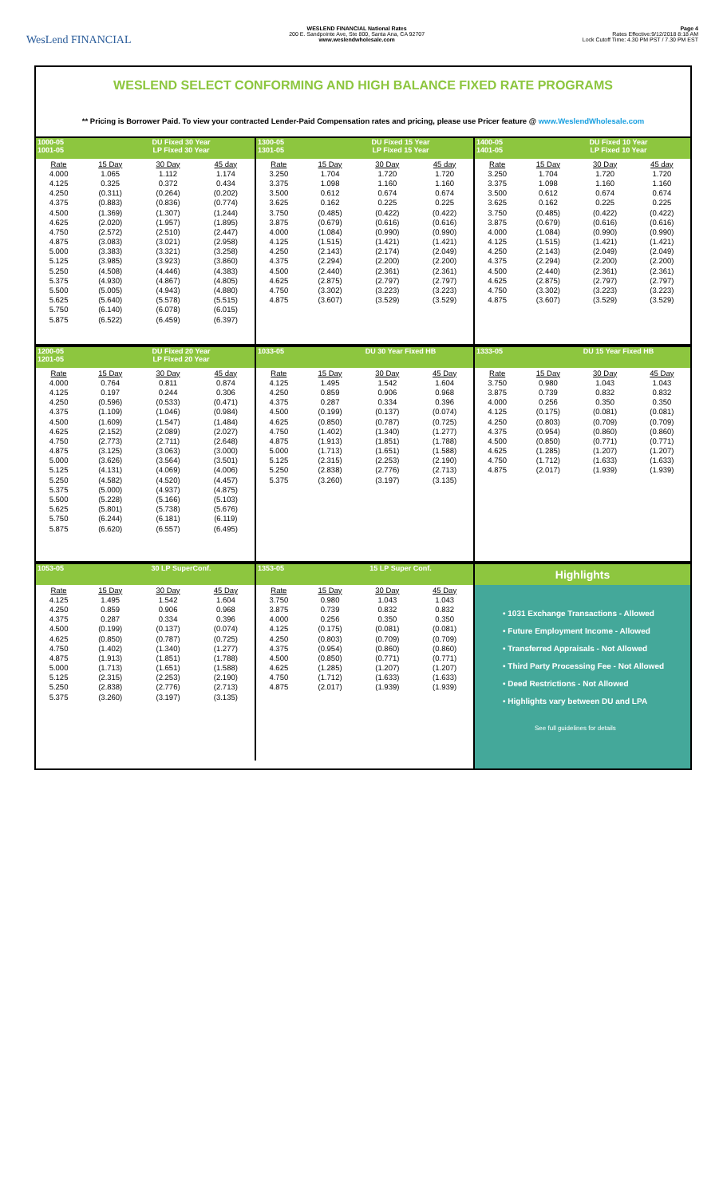WesLend FINANCIAL
WESLEND FINANCIAL National Rates
200 E. Sandpointe Ave, Ste 800, Santa Ana, CA 92707
www.weslendwholesale.com
Page 4
Rates Effective:9/12/2018 8:18 AM
Lock Cutoff Time: 4.30 PM PST / 7.30 PM EST
WESLEND SELECT CONFORMING AND HIGH BALANCE FIXED RATE PROGRAMS
** Pricing is Borrower Paid. To view your contracted Lender-Paid Compensation rates and pricing, please use Pricer feature @ www.WeslendWholesale.com
1000-05
1001-05
DU Fixed 30 Year
LP Fixed 30 Year
| Rate | 15 Day | 30 Day | 45 day |
| --- | --- | --- | --- |
| 4.000 | 1.065 | 1.112 | 1.174 |
| 4.125 | 0.325 | 0.372 | 0.434 |
| 4.250 | (0.311) | (0.264) | (0.202) |
| 4.375 | (0.883) | (0.836) | (0.774) |
| 4.500 | (1.369) | (1.307) | (1.244) |
| 4.625 | (2.020) | (1.957) | (1.895) |
| 4.750 | (2.572) | (2.510) | (2.447) |
| 4.875 | (3.083) | (3.021) | (2.958) |
| 5.000 | (3.383) | (3.321) | (3.258) |
| 5.125 | (3.985) | (3.923) | (3.860) |
| 5.250 | (4.508) | (4.446) | (4.383) |
| 5.375 | (4.930) | (4.867) | (4.805) |
| 5.500 | (5.005) | (4.943) | (4.880) |
| 5.625 | (5.640) | (5.578) | (5.515) |
| 5.750 | (6.140) | (6.078) | (6.015) |
| 5.875 | (6.522) | (6.459) | (6.397) |
1300-05
1301-05
DU Fixed 15 Year
LP Fixed 15 Year
| Rate | 15 Day | 30 Day | 45 day |
| --- | --- | --- | --- |
| 3.250 | 1.704 | 1.720 | 1.720 |
| 3.375 | 1.098 | 1.160 | 1.160 |
| 3.500 | 0.612 | 0.674 | 0.674 |
| 3.625 | 0.162 | 0.225 | 0.225 |
| 3.750 | (0.485) | (0.422) | (0.422) |
| 3.875 | (0.679) | (0.616) | (0.616) |
| 4.000 | (1.084) | (0.990) | (0.990) |
| 4.125 | (1.515) | (1.421) | (1.421) |
| 4.250 | (2.143) | (2.174) | (2.049) |
| 4.375 | (2.294) | (2.200) | (2.200) |
| 4.500 | (2.440) | (2.361) | (2.361) |
| 4.625 | (2.875) | (2.797) | (2.797) |
| 4.750 | (3.302) | (3.223) | (3.223) |
| 4.875 | (3.607) | (3.529) | (3.529) |
1400-05
1401-05
DU Fixed 10 Year
LP Fixed 10 Year
| Rate | 15 Day | 30 Day | 45 day |
| --- | --- | --- | --- |
| 3.250 | 1.704 | 1.720 | 1.720 |
| 3.375 | 1.098 | 1.160 | 1.160 |
| 3.500 | 0.612 | 0.674 | 0.674 |
| 3.625 | 0.162 | 0.225 | 0.225 |
| 3.750 | (0.485) | (0.422) | (0.422) |
| 3.875 | (0.679) | (0.616) | (0.616) |
| 4.000 | (1.084) | (0.990) | (0.990) |
| 4.125 | (1.515) | (1.421) | (1.421) |
| 4.250 | (2.143) | (2.049) | (2.049) |
| 4.375 | (2.294) | (2.200) | (2.200) |
| 4.500 | (2.440) | (2.361) | (2.361) |
| 4.625 | (2.875) | (2.797) | (2.797) |
| 4.750 | (3.302) | (3.223) | (3.223) |
| 4.875 | (3.607) | (3.529) | (3.529) |
1200-05
1201-05
DU Fixed 20 Year
LP Fixed 20 Year
| Rate | 15 Day | 30 Day | 45 day |
| --- | --- | --- | --- |
| 4.000 | 0.764 | 0.811 | 0.874 |
| 4.125 | 0.197 | 0.244 | 0.306 |
| 4.250 | (0.596) | (0.533) | (0.471) |
| 4.375 | (1.109) | (1.046) | (0.984) |
| 4.500 | (1.609) | (1.547) | (1.484) |
| 4.625 | (2.152) | (2.089) | (2.027) |
| 4.750 | (2.773) | (2.711) | (2.648) |
| 4.875 | (3.125) | (3.063) | (3.000) |
| 5.000 | (3.626) | (3.564) | (3.501) |
| 5.125 | (4.131) | (4.069) | (4.006) |
| 5.250 | (4.582) | (4.520) | (4.457) |
| 5.375 | (5.000) | (4.937) | (4.875) |
| 5.500 | (5.228) | (5.166) | (5.103) |
| 5.625 | (5.801) | (5.738) | (5.676) |
| 5.750 | (6.244) | (6.181) | (6.119) |
| 5.875 | (6.620) | (6.557) | (6.495) |
1033-05 DU 30 Year Fixed HB
| Rate | 15 Day | 30 Day | 45 Day |
| --- | --- | --- | --- |
| 4.125 | 1.495 | 1.542 | 1.604 |
| 4.250 | 0.859 | 0.906 | 0.968 |
| 4.375 | 0.287 | 0.334 | 0.396 |
| 4.500 | (0.199) | (0.137) | (0.074) |
| 4.625 | (0.850) | (0.787) | (0.725) |
| 4.750 | (1.402) | (1.340) | (1.277) |
| 4.875 | (1.913) | (1.851) | (1.788) |
| 5.000 | (1.713) | (1.651) | (1.588) |
| 5.125 | (2.315) | (2.253) | (2.190) |
| 5.250 | (2.838) | (2.776) | (2.713) |
| 5.375 | (3.260) | (3.197) | (3.135) |
1333-05 DU 15 Year Fixed HB
| Rate | 15 Day | 30 Day | 45 Day |
| --- | --- | --- | --- |
| 3.750 | 0.980 | 1.043 | 1.043 |
| 3.875 | 0.739 | 0.832 | 0.832 |
| 4.000 | 0.256 | 0.350 | 0.350 |
| 4.125 | (0.175) | (0.081) | (0.081) |
| 4.250 | (0.803) | (0.709) | (0.709) |
| 4.375 | (0.954) | (0.860) | (0.860) |
| 4.500 | (0.850) | (0.771) | (0.771) |
| 4.625 | (1.285) | (1.207) | (1.207) |
| 4.750 | (1.712) | (1.633) | (1.633) |
| 4.875 | (2.017) | (1.939) | (1.939) |
1053-05 30 LP SuperConf.
| Rate | 15 Day | 30 Day | 45 Day |
| --- | --- | --- | --- |
| 4.125 | 1.495 | 1.542 | 1.604 |
| 4.250 | 0.859 | 0.906 | 0.968 |
| 4.375 | 0.287 | 0.334 | 0.396 |
| 4.500 | (0.199) | (0.137) | (0.074) |
| 4.625 | (0.850) | (0.787) | (0.725) |
| 4.750 | (1.402) | (1.340) | (1.277) |
| 4.875 | (1.913) | (1.851) | (1.788) |
| 5.000 | (1.713) | (1.651) | (1.588) |
| 5.125 | (2.315) | (2.253) | (2.190) |
| 5.250 | (2.838) | (2.776) | (2.713) |
| 5.375 | (3.260) | (3.197) | (3.135) |
1353-05 15 LP Super Conf.
| Rate | 15 Day | 30 Day | 45 Day |
| --- | --- | --- | --- |
| 3.750 | 0.980 | 1.043 | 1.043 |
| 3.875 | 0.739 | 0.832 | 0.832 |
| 4.000 | 0.256 | 0.350 | 0.350 |
| 4.125 | (0.175) | (0.081) | (0.081) |
| 4.250 | (0.803) | (0.709) | (0.709) |
| 4.375 | (0.954) | (0.860) | (0.860) |
| 4.500 | (0.850) | (0.771) | (0.771) |
| 4.625 | (1.285) | (1.207) | (1.207) |
| 4.750 | (1.712) | (1.633) | (1.633) |
| 4.875 | (2.017) | (1.939) | (1.939) |
Highlights
• 1031 Exchange Transactions - Allowed
• Future Employment Income - Allowed
• Transferred Appraisals - Not Allowed
• Third Party Processing Fee - Not Allowed
• Deed Restrictions - Not Allowed
• Highlights vary between DU and LPA
See full guidelines for details